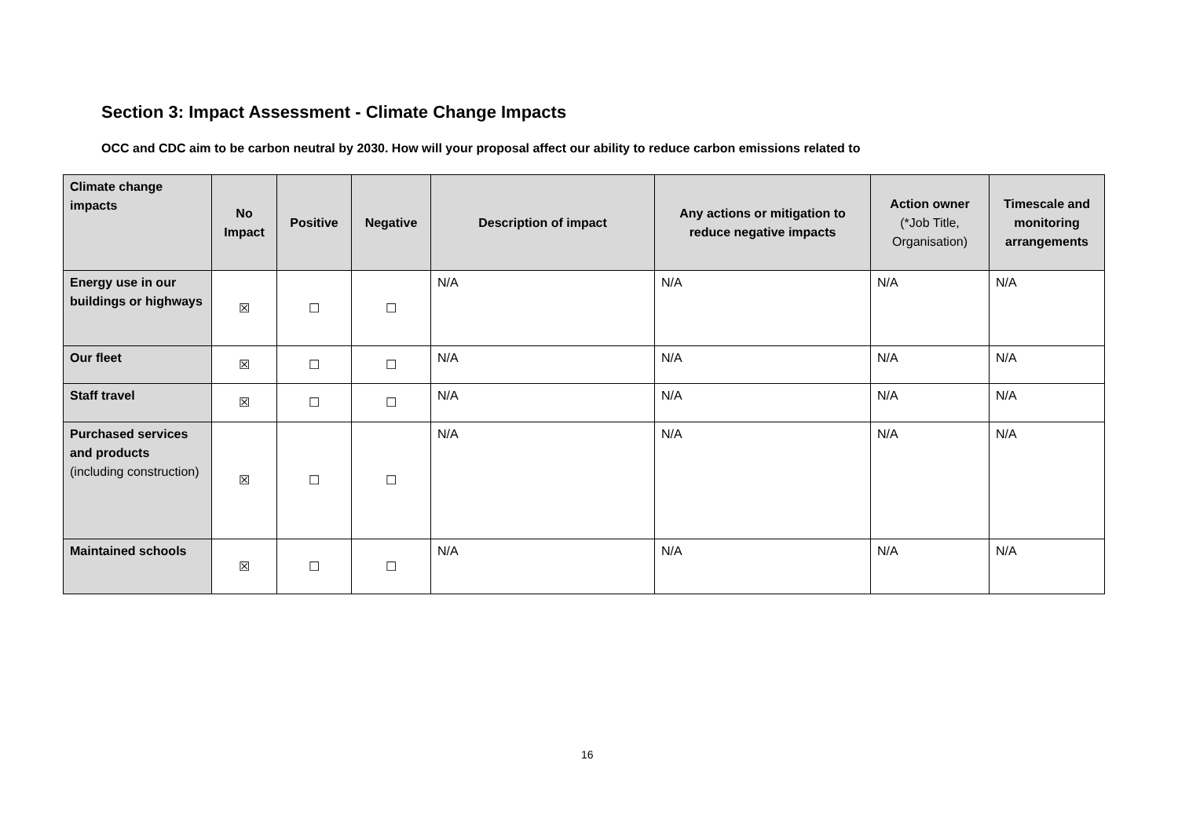Section 3: Impact Assessment - Climate Change Impacts
OCC and CDC aim to be carbon neutral by 2030. How will your proposal affect our ability to reduce carbon emissions related to
| Climate change impacts | No Impact | Positive | Negative | Description of impact | Any actions or mitigation to reduce negative impacts | Action owner (*Job Title, Organisation) | Timescale and monitoring arrangements |
| --- | --- | --- | --- | --- | --- | --- | --- |
| Energy use in our buildings or highways | ☒ | ☐ | ☐ | N/A | N/A | N/A | N/A |
| Our fleet | ☒ | ☐ | ☐ | N/A | N/A | N/A | N/A |
| Staff travel | ☒ | ☐ | ☐ | N/A | N/A | N/A | N/A |
| Purchased services and products (including construction) | ☒ | ☐ | ☐ | N/A | N/A | N/A | N/A |
| Maintained schools | ☒ | ☐ | ☐ | N/A | N/A | N/A | N/A |
16